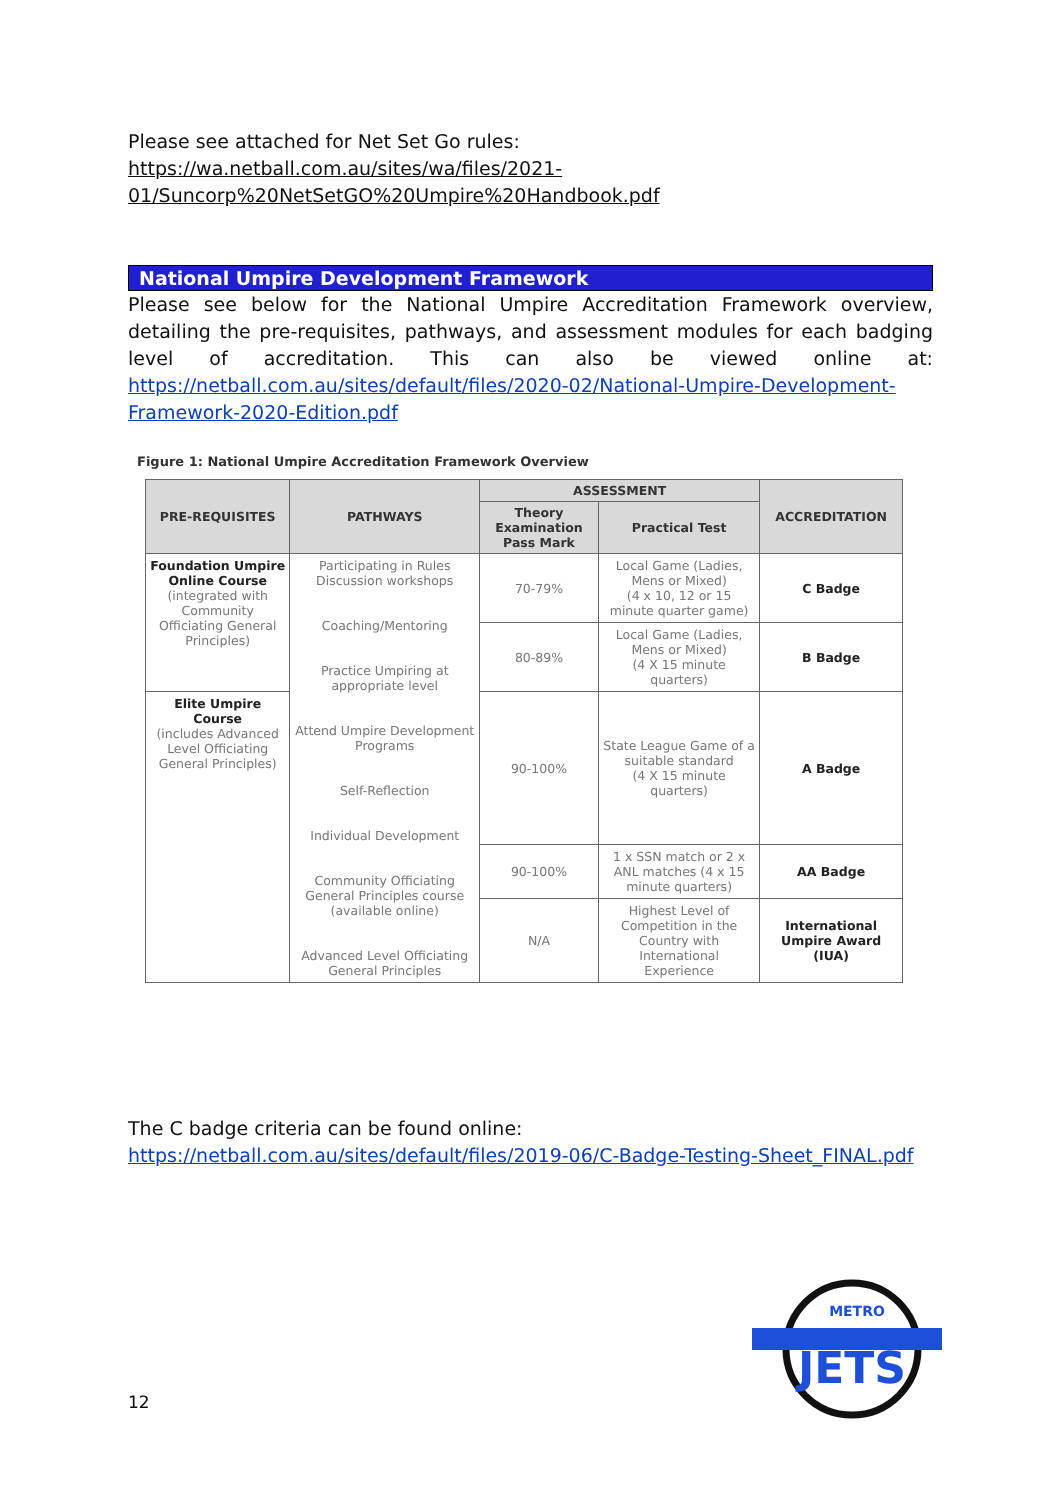Please see attached for Net Set Go rules:
https://wa.netball.com.au/sites/wa/files/2021-
01/Suncorp%20NetSetGO%20Umpire%20Handbook.pdf
National Umpire Development Framework
Please see below for the National Umpire Accreditation Framework overview, detailing the pre-requisites, pathways, and assessment modules for each badging level of accreditation. This can also be viewed online at: https://netball.com.au/sites/default/files/2020-02/National-Umpire-Development-Framework-2020-Edition.pdf
Figure 1: National Umpire Accreditation Framework Overview
| PRE-REQUISITES | PATHWAYS | ASSESSMENT | | ACCREDITATION |
| --- | --- | --- | --- | --- |
| | | Theory Examination Pass Mark | Practical Test | |
| Foundation Umpire Online Course (integrated with Community Officiating General Principles) | Participating in Rules Discussion workshops Coaching/Mentoring Practice Umpiring at appropriate level Attend Umpire Development Programs Self-Reflection Individual Development Community Officiating General Principles course (available online) Advanced Level Officiating General Principles | 70-79% | Local Game (Ladies, Mens or Mixed) (4 x 10, 12 or 15 minute quarter game) | C Badge |
| | | 80-89% | Local Game (Ladies, Mens or Mixed) (4 X 15 minute quarters) | B Badge |
| Elite Umpire Course (includes Advanced Level Officiating General Principles) | | 90-100% | State League Game of a suitable standard (4 X 15 minute quarters) | A Badge |
| | | 90-100% | 1 x SSN match or 2 x ANL matches (4 x 15 minute quarters) | AA Badge |
| | | N/A | Highest Level of Competition in the Country with International Experience | International Umpire Award (IUA) |
The C badge criteria can be found online:
https://netball.com.au/sites/default/files/2019-06/C-Badge-Testing-Sheet_FINAL.pdf
JETS
METRO
12